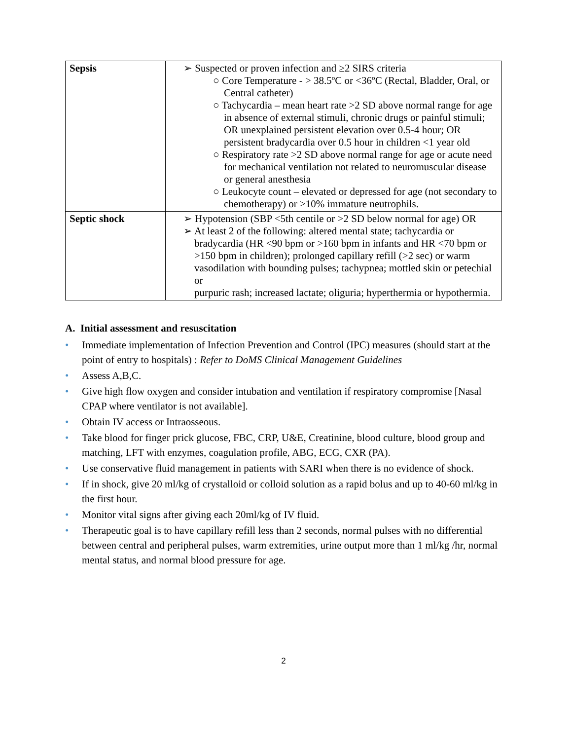| Sepsis | ➢ Suspected or proven infection and ≥2 SIRS criteria ○ Core Temperature - > 38.5ºC or <36ºC (Rectal, Bladder, Oral, or Central catheter) ○ Tachycardia – mean heart rate >2 SD above normal range for age in absence of external stimuli, chronic drugs or painful stimuli; OR unexplained persistent elevation over 0.5-4 hour; OR persistent bradycardia over 0.5 hour in children <1 year old ○ Respiratory rate >2 SD above normal range for age or acute need for mechanical ventilation not related to neuromuscular disease or general anesthesia ○ Leukocyte count – elevated or depressed for age (not secondary to chemotherapy) or >10% immature neutrophils. |
| Septic shock | ➢ Hypotension (SBP <5th centile or >2 SD below normal for age) OR ➢ At least 2 of the following: altered mental state; tachycardia or bradycardia (HR <90 bpm or >160 bpm in infants and HR <70 bpm or >150 bpm in children); prolonged capillary refill (>2 sec) or warm vasodilation with bounding pulses; tachypnea; mottled skin or petechial or purpuric rash; increased lactate; oliguria; hyperthermia or hypothermia. |
A. Initial assessment and resuscitation
• Immediate implementation of Infection Prevention and Control (IPC) measures (should start at the point of entry to hospitals) : Refer to DoMS Clinical Management Guidelines
• Assess A,B,C.
• Give high flow oxygen and consider intubation and ventilation if respiratory compromise [Nasal CPAP where ventilator is not available].
• Obtain IV access or Intraosseous.
• Take blood for finger prick glucose, FBC, CRP, U&E, Creatinine, blood culture, blood group and matching, LFT with enzymes, coagulation profile, ABG, ECG, CXR (PA).
• Use conservative fluid management in patients with SARI when there is no evidence of shock.
• If in shock, give 20 ml/kg of crystalloid or colloid solution as a rapid bolus and up to 40-60 ml/kg in the first hour.
• Monitor vital signs after giving each 20ml/kg of IV fluid.
• Therapeutic goal is to have capillary refill less than 2 seconds, normal pulses with no differential between central and peripheral pulses, warm extremities, urine output more than 1 ml/kg /hr, normal mental status, and normal blood pressure for age.
2